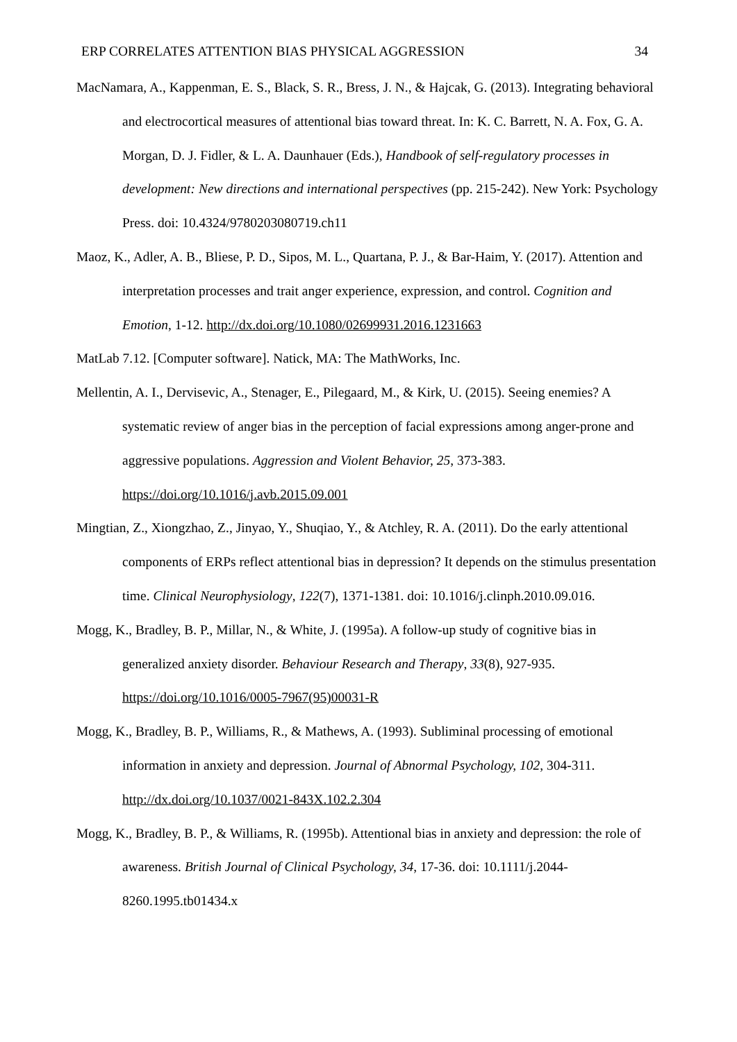ERP CORRELATES ATTENTION BIAS PHYSICAL AGGRESSION 34
MacNamara, A., Kappenman, E. S., Black, S. R., Bress, J. N., & Hajcak, G. (2013). Integrating behavioral and electrocortical measures of attentional bias toward threat. In: K. C. Barrett, N. A. Fox, G. A. Morgan, D. J. Fidler, & L. A. Daunhauer (Eds.), Handbook of self-regulatory processes in development: New directions and international perspectives (pp. 215-242). New York: Psychology Press. doi: 10.4324/9780203080719.ch11
Maoz, K., Adler, A. B., Bliese, P. D., Sipos, M. L., Quartana, P. J., & Bar-Haim, Y. (2017). Attention and interpretation processes and trait anger experience, expression, and control. Cognition and Emotion, 1-12. http://dx.doi.org/10.1080/02699931.2016.1231663
MatLab 7.12. [Computer software]. Natick, MA: The MathWorks, Inc.
Mellentin, A. I., Dervisevic, A., Stenager, E., Pilegaard, M., & Kirk, U. (2015). Seeing enemies? A systematic review of anger bias in the perception of facial expressions among anger-prone and aggressive populations. Aggression and Violent Behavior, 25, 373-383. https://doi.org/10.1016/j.avb.2015.09.001
Mingtian, Z., Xiongzhao, Z., Jinyao, Y., Shuqiao, Y., & Atchley, R. A. (2011). Do the early attentional components of ERPs reflect attentional bias in depression? It depends on the stimulus presentation time. Clinical Neurophysiology, 122(7), 1371-1381. doi: 10.1016/j.clinph.2010.09.016.
Mogg, K., Bradley, B. P., Millar, N., & White, J. (1995a). A follow-up study of cognitive bias in generalized anxiety disorder. Behaviour Research and Therapy, 33(8), 927-935. https://doi.org/10.1016/0005-7967(95)00031-R
Mogg, K., Bradley, B. P., Williams, R., & Mathews, A. (1993). Subliminal processing of emotional information in anxiety and depression. Journal of Abnormal Psychology, 102, 304-311. http://dx.doi.org/10.1037/0021-843X.102.2.304
Mogg, K., Bradley, B. P., & Williams, R. (1995b). Attentional bias in anxiety and depression: the role of awareness. British Journal of Clinical Psychology, 34, 17-36. doi: 10.1111/j.2044-8260.1995.tb01434.x